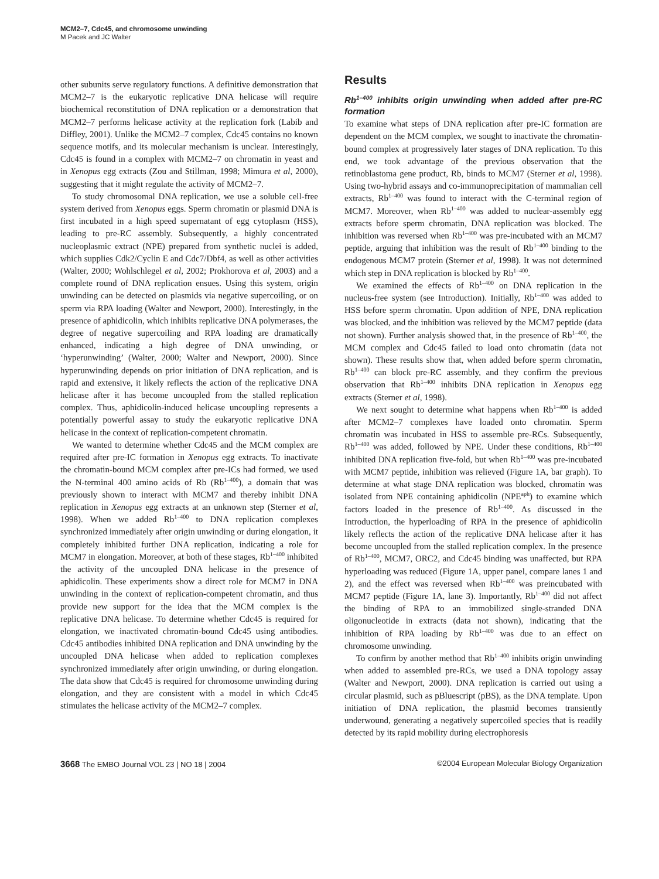MCM2–7, Cdc45, and chromosome unwinding
M Pacek and JC Walter
other subunits serve regulatory functions. A definitive demonstration that MCM2–7 is the eukaryotic replicative DNA helicase will require biochemical reconstitution of DNA replication or a demonstration that MCM2–7 performs helicase activity at the replication fork (Labib and Diffley, 2001). Unlike the MCM2–7 complex, Cdc45 contains no known sequence motifs, and its molecular mechanism is unclear. Interestingly, Cdc45 is found in a complex with MCM2–7 on chromatin in yeast and in Xenopus egg extracts (Zou and Stillman, 1998; Mimura et al, 2000), suggesting that it might regulate the activity of MCM2–7.
To study chromosomal DNA replication, we use a soluble cell-free system derived from Xenopus eggs. Sperm chromatin or plasmid DNA is first incubated in a high speed supernatant of egg cytoplasm (HSS), leading to pre-RC assembly. Subsequently, a highly concentrated nucleoplasmic extract (NPE) prepared from synthetic nuclei is added, which supplies Cdk2/Cyclin E and Cdc7/Dbf4, as well as other activities (Walter, 2000; Wohlschlegel et al, 2002; Prokhorova et al, 2003) and a complete round of DNA replication ensues. Using this system, origin unwinding can be detected on plasmids via negative supercoiling, or on sperm via RPA loading (Walter and Newport, 2000). Interestingly, in the presence of aphidicolin, which inhibits replicative DNA polymerases, the degree of negative supercoiling and RPA loading are dramatically enhanced, indicating a high degree of DNA unwinding, or ‘hyperunwinding’ (Walter, 2000; Walter and Newport, 2000). Since hyperunwinding depends on prior initiation of DNA replication, and is rapid and extensive, it likely reflects the action of the replicative DNA helicase after it has become uncoupled from the stalled replication complex. Thus, aphidicolin-induced helicase uncoupling represents a potentially powerful assay to study the eukaryotic replicative DNA helicase in the context of replication-competent chromatin.
We wanted to determine whether Cdc45 and the MCM complex are required after pre-IC formation in Xenopus egg extracts. To inactivate the chromatin-bound MCM complex after pre-ICs had formed, we used the N-terminal 400 amino acids of Rb (Rb<sup>1–400</sup>), a domain that was previously shown to interact with MCM7 and thereby inhibit DNA replication in Xenopus egg extracts at an unknown step (Sterner et al, 1998). When we added Rb<sup>1–400</sup> to DNA replication complexes synchronized immediately after origin unwinding or during elongation, it completely inhibited further DNA replication, indicating a role for MCM7 in elongation. Moreover, at both of these stages, Rb<sup>1–400</sup> inhibited the activity of the uncoupled DNA helicase in the presence of aphidicolin. These experiments show a direct role for MCM7 in DNA unwinding in the context of replication-competent chromatin, and thus provide new support for the idea that the MCM complex is the replicative DNA helicase. To determine whether Cdc45 is required for elongation, we inactivated chromatin-bound Cdc45 using antibodies. Cdc45 antibodies inhibited DNA replication and DNA unwinding by the uncoupled DNA helicase when added to replication complexes synchronized immediately after origin unwinding, or during elongation. The data show that Cdc45 is required for chromosome unwinding during elongation, and they are consistent with a model in which Cdc45 stimulates the helicase activity of the MCM2–7 complex.
Results
Rb<sup>1–400</sup> inhibits origin unwinding when added after pre-RC formation
To examine what steps of DNA replication after pre-IC formation are dependent on the MCM complex, we sought to inactivate the chromatin-bound complex at progressively later stages of DNA replication. To this end, we took advantage of the previous observation that the retinoblastoma gene product, Rb, binds to MCM7 (Sterner et al, 1998). Using two-hybrid assays and co-immunoprecipitation of mammalian cell extracts, Rb<sup>1–400</sup> was found to interact with the C-terminal region of MCM7. Moreover, when Rb<sup>1–400</sup> was added to nuclear-assembly egg extracts before sperm chromatin, DNA replication was blocked. The inhibition was reversed when Rb<sup>1–400</sup> was pre-incubated with an MCM7 peptide, arguing that inhibition was the result of Rb<sup>1–400</sup> binding to the endogenous MCM7 protein (Sterner et al, 1998). It was not determined which step in DNA replication is blocked by Rb<sup>1–400</sup>.
We examined the effects of Rb<sup>1–400</sup> on DNA replication in the nucleus-free system (see Introduction). Initially, Rb<sup>1–400</sup> was added to HSS before sperm chromatin. Upon addition of NPE, DNA replication was blocked, and the inhibition was relieved by the MCM7 peptide (data not shown). Further analysis showed that, in the presence of Rb<sup>1–400</sup>, the MCM complex and Cdc45 failed to load onto chromatin (data not shown). These results show that, when added before sperm chromatin, Rb<sup>1–400</sup> can block pre-RC assembly, and they confirm the previous observation that Rb<sup>1–400</sup> inhibits DNA replication in Xenopus egg extracts (Sterner et al, 1998).
We next sought to determine what happens when Rb<sup>1–400</sup> is added after MCM2–7 complexes have loaded onto chromatin. Sperm chromatin was incubated in HSS to assemble pre-RCs. Subsequently, Rb<sup>1–400</sup> was added, followed by NPE. Under these conditions, Rb<sup>1–400</sup> inhibited DNA replication five-fold, but when Rb<sup>1–400</sup> was pre-incubated with MCM7 peptide, inhibition was relieved (Figure 1A, bar graph). To determine at what stage DNA replication was blocked, chromatin was isolated from NPE containing aphidicolin (NPE<sup>aph</sup>) to examine which factors loaded in the presence of Rb<sup>1–400</sup>. As discussed in the Introduction, the hyperloading of RPA in the presence of aphidicolin likely reflects the action of the replicative DNA helicase after it has become uncoupled from the stalled replication complex. In the presence of Rb<sup>1–400</sup>, MCM7, ORC2, and Cdc45 binding was unaffected, but RPA hyperloading was reduced (Figure 1A, upper panel, compare lanes 1 and 2), and the effect was reversed when Rb<sup>1–400</sup> was preincubated with MCM7 peptide (Figure 1A, lane 3). Importantly, Rb<sup>1–400</sup> did not affect the binding of RPA to an immobilized single-stranded DNA oligonucleotide in extracts (data not shown), indicating that the inhibition of RPA loading by Rb<sup>1–400</sup> was due to an effect on chromosome unwinding.
To confirm by another method that Rb<sup>1–400</sup> inhibits origin unwinding when added to assembled pre-RCs, we used a DNA topology assay (Walter and Newport, 2000). DNA replication is carried out using a circular plasmid, such as pBluescript (pBS), as the DNA template. Upon initiation of DNA replication, the plasmid becomes transiently underwound, generating a negatively supercoiled species that is readily detected by its rapid mobility during electrophoresis
3668 The EMBO Journal VOL 23 | NO 18 | 2004 ©2004 European Molecular Biology Organization